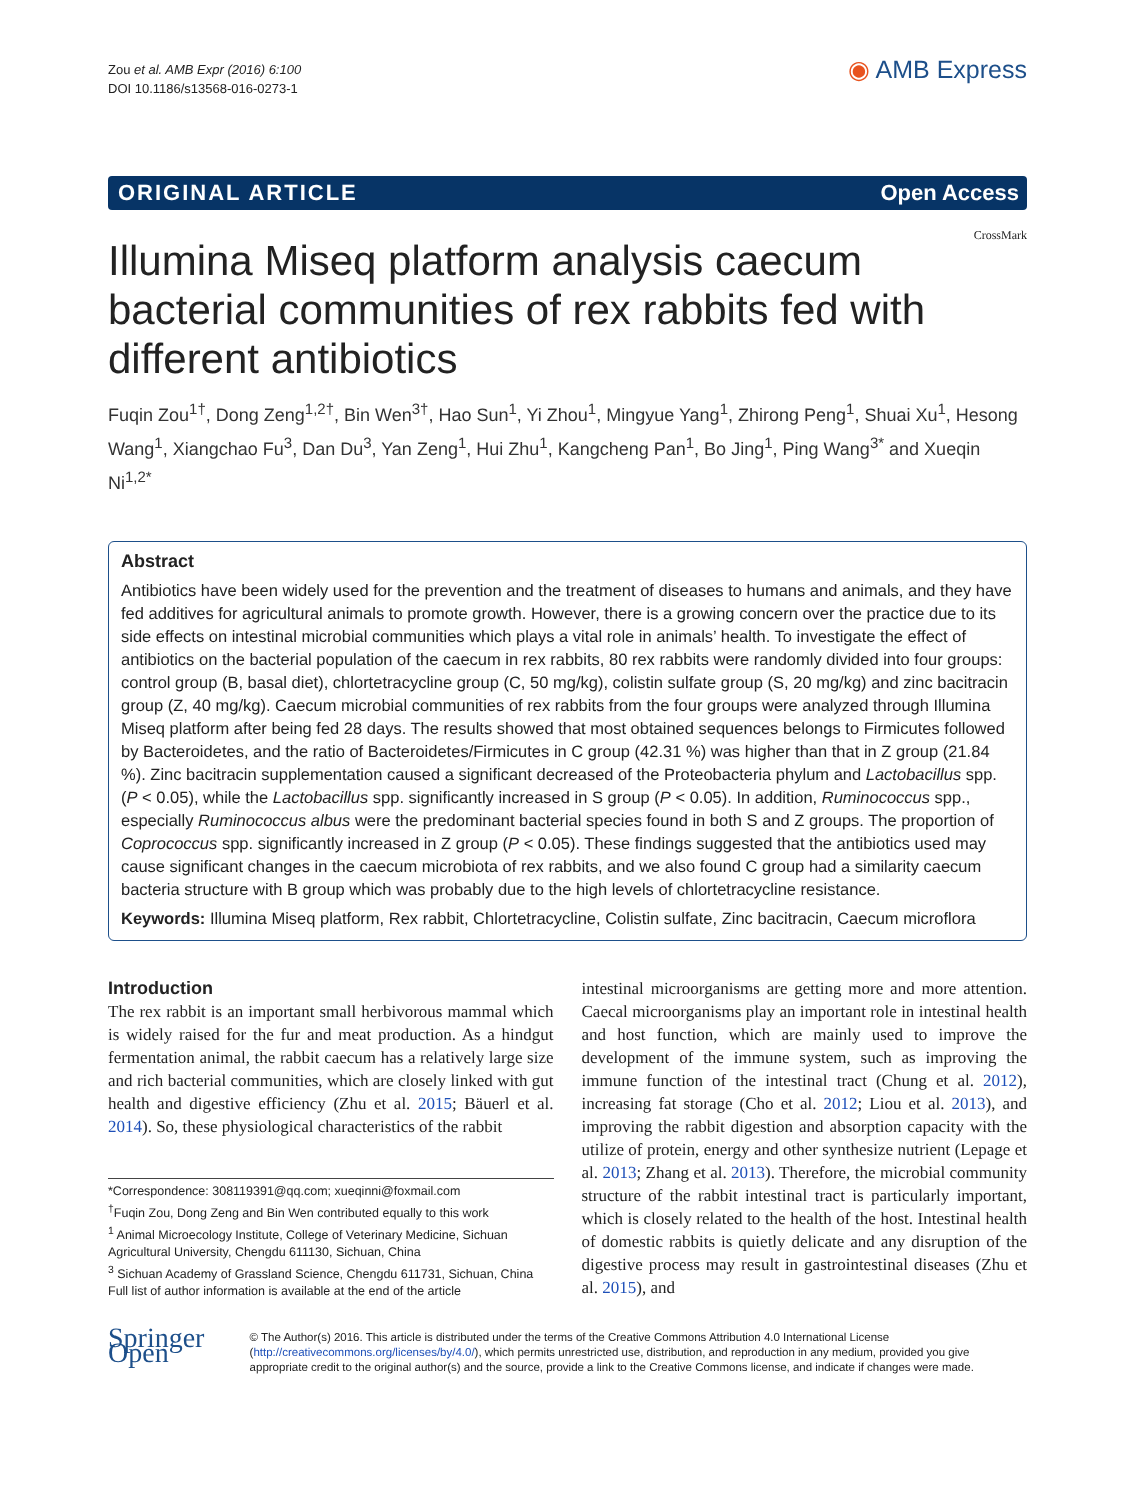Zou et al. AMB Expr (2016) 6:100
DOI 10.1186/s13568-016-0273-1
◉ AMB Express
ORIGINAL ARTICLE Open Access
Illumina Miseq platform analysis caecum bacterial communities of rex rabbits fed with different antibiotics
CrossMark
Fuqin Zou<sup>1†</sup>, Dong Zeng<sup>1,2†</sup>, Bin Wen<sup>3†</sup>, Hao Sun<sup>1</sup>, Yi Zhou<sup>1</sup>, Mingyue Yang<sup>1</sup>, Zhirong Peng<sup>1</sup>, Shuai Xu<sup>1</sup>, Hesong Wang<sup>1</sup>, Xiangchao Fu<sup>3</sup>, Dan Du<sup>3</sup>, Yan Zeng<sup>1</sup>, Hui Zhu<sup>1</sup>, Kangcheng Pan<sup>1</sup>, Bo Jing<sup>1</sup>, Ping Wang<sup>3*</sup> and Xueqin Ni<sup>1,2*</sup>
Abstract
Antibiotics have been widely used for the prevention and the treatment of diseases to humans and animals, and they have fed additives for agricultural animals to promote growth. However, there is a growing concern over the practice due to its side effects on intestinal microbial communities which plays a vital role in animals’ health. To investigate the effect of antibiotics on the bacterial population of the caecum in rex rabbits, 80 rex rabbits were randomly divided into four groups: control group (B, basal diet), chlortetracycline group (C, 50 mg/kg), colistin sulfate group (S, 20 mg/kg) and zinc bacitracin group (Z, 40 mg/kg). Caecum microbial communities of rex rabbits from the four groups were analyzed through Illumina Miseq platform after being fed 28 days. The results showed that most obtained sequences belongs to Firmicutes followed by Bacteroidetes, and the ratio of Bacteroidetes/Firmicutes in C group (42.31 %) was higher than that in Z group (21.84 %). Zinc bacitracin supplementation caused a significant decreased of the Proteobacteria phylum and Lactobacillus spp. (P < 0.05), while the Lactobacillus spp. significantly increased in S group (P < 0.05). In addition, Ruminococcus spp., especially Ruminococcus albus were the predominant bacterial species found in both S and Z groups. The proportion of Coprococcus spp. significantly increased in Z group (P < 0.05). These findings suggested that the antibiotics used may cause significant changes in the caecum microbiota of rex rabbits, and we also found C group had a similarity caecum bacteria structure with B group which was probably due to the high levels of chlortetracycline resistance.
Keywords: Illumina Miseq platform, Rex rabbit, Chlortetracycline, Colistin sulfate, Zinc bacitracin, Caecum microflora
Introduction
The rex rabbit is an important small herbivorous mammal which is widely raised for the fur and meat production. As a hindgut fermentation animal, the rabbit caecum has a relatively large size and rich bacterial communities, which are closely linked with gut health and digestive efficiency (Zhu et al. 2015; Bäuerl et al. 2014). So, these physiological characteristics of the rabbit
*Correspondence: 308119391@qq.com; xueqinni@foxmail.com
<sup>†</sup> Fuqin Zou, Dong Zeng and Bin Wen contributed equally to this work
<sup>1</sup> Animal Microecology Institute, College of Veterinary Medicine, Sichuan Agricultural University, Chengdu 611130, Sichuan, China
<sup>3</sup> Sichuan Academy of Grassland Science, Chengdu 611731, Sichuan, China
Full list of author information is available at the end of the article
intestinal microorganisms are getting more and more attention. Caecal microorganisms play an important role in intestinal health and host function, which are mainly used to improve the development of the immune system, such as improving the immune function of the intestinal tract (Chung et al. 2012), increasing fat storage (Cho et al. 2012; Liou et al. 2013), and improving the rabbit digestion and absorption capacity with the utilize of protein, energy and other synthesize nutrient (Lepage et al. 2013; Zhang et al. 2013). Therefore, the microbial community structure of the rabbit intestinal tract is particularly important, which is closely related to the health of the host. Intestinal health of domestic rabbits is quietly delicate and any disruption of the digestive process may result in gastrointestinal diseases (Zhu et al. 2015), and
Springer Open
© The Author(s) 2016. This article is distributed under the terms of the Creative Commons Attribution 4.0 International License (http://creativecommons.org/licenses/by/4.0/), which permits unrestricted use, distribution, and reproduction in any medium, provided you give appropriate credit to the original author(s) and the source, provide a link to the Creative Commons license, and indicate if changes were made.